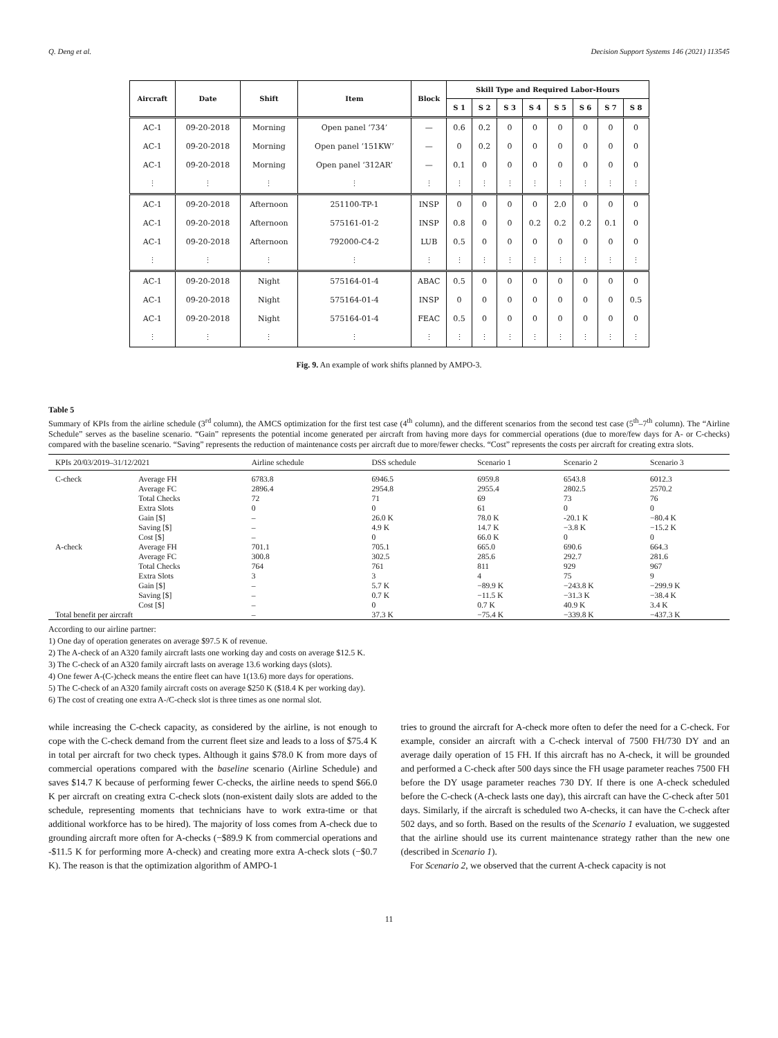Q. Deng et al. Decision Support Systems 146 (2021) 113545
| Aircraft | Date | Shift | Item | Block | Skill Type and Required Labor-Hours | | | | | | | |
| --- | --- | --- | --- | --- | --- | --- | --- | --- | --- | --- | --- | --- |
| | | | | | S 1 | S 2 | S 3 | S 4 | S 5 | S 6 | S 7 | S 8 |
| AC-1 | 09-20-2018 | Morning | Open panel ‘734’ | — | 0.6 | 0.2 | 0 | 0 | 0 | 0 | 0 | 0 |
| AC-1 | 09-20-2018 | Morning | Open panel ‘151KW’ | — | 0 | 0.2 | 0 | 0 | 0 | 0 | 0 | 0 |
| AC-1 | 09-20-2018 | Morning | Open panel ‘312AR’ | — | 0.1 | 0 | 0 | 0 | 0 | 0 | 0 | 0 |
| ⋮ | ⋮ | ⋮ | ⋮ | ⋮ | ⋮ | ⋮ | ⋮ | ⋮ | ⋮ | ⋮ | ⋮ | ⋮ |
| AC-1 | 09-20-2018 | Afternoon | 251100-TP-1 | INSP | 0 | 0 | 0 | 0 | 2.0 | 0 | 0 | 0 |
| AC-1 | 09-20-2018 | Afternoon | 575161-01-2 | INSP | 0.8 | 0 | 0 | 0.2 | 0.2 | 0.2 | 0.1 | 0 |
| AC-1 | 09-20-2018 | Afternoon | 792000-C4-2 | LUB | 0.5 | 0 | 0 | 0 | 0 | 0 | 0 | 0 |
| ⋮ | ⋮ | ⋮ | ⋮ | ⋮ | ⋮ | ⋮ | ⋮ | ⋮ | ⋮ | ⋮ | ⋮ | ⋮ |
| AC-1 | 09-20-2018 | Night | 575164-01-4 | ABAC | 0.5 | 0 | 0 | 0 | 0 | 0 | 0 | 0 |
| AC-1 | 09-20-2018 | Night | 575164-01-4 | INSP | 0 | 0 | 0 | 0 | 0 | 0 | 0 | 0.5 |
| AC-1 | 09-20-2018 | Night | 575164-01-4 | FEAC | 0.5 | 0 | 0 | 0 | 0 | 0 | 0 | 0 |
| ⋮ | ⋮ | ⋮ | ⋮ | ⋮ | ⋮ | ⋮ | ⋮ | ⋮ | ⋮ | ⋮ | ⋮ | ⋮ |
Fig. 9. An example of work shifts planned by AMPO-3.
Table 5
Summary of KPIs from the airline schedule (3<sup>rd</sup> column), the AMCS optimization for the first test case (4<sup>th</sup> column), and the different scenarios from the second test case (5<sup>th</sup>–7<sup>th</sup> column). The “Airline Schedule” serves as the baseline scenario. “Gain” represents the potential income generated per aircraft from having more days for commercial operations (due to more/few days for A- or C-checks) compared with the baseline scenario. “Saving” represents the reduction of maintenance costs per aircraft due to more/fewer checks. “Cost” represents the costs per aircraft for creating extra slots.
| KPIs 20/03/2019–31/12/2021 | | Airline schedule | DSS schedule | Scenario 1 | Scenario 2 | Scenario 3 |
| --- | --- | --- | --- | --- | --- | --- |
| C-check | Average FH | 6783.8 | 6946.5 | 6959.8 | 6543.8 | 6012.3 |
| | Average FC | 2896.4 | 2954.8 | 2955.4 | 2802.5 | 2570.2 |
| | Total Checks | 72 | 71 | 69 | 73 | 76 |
| | Extra Slots | 0 | 0 | 61 | 0 | 0 |
| | Gain [$] | – | 26.0 K | 78.0 K | -20.1 K | −80.4 K |
| | Saving [$] | – | 4.9 K | 14.7 K | −3.8 K | −15.2 K |
| | Cost [$] | – | 0 | 66.0 K | 0 | 0 |
| A-check | Average FH | 701.1 | 705.1 | 665.0 | 690.6 | 664.3 |
| | Average FC | 300.8 | 302.5 | 285.6 | 292.7 | 281.6 |
| | Total Checks | 764 | 761 | 811 | 929 | 967 |
| | Extra Slots | 3 | 3 | 4 | 75 | 9 |
| | Gain [$] | – | 5.7 K | −89.9 K | −243.8 K | −299.9 K |
| | Saving [$] | – | 0.7 K | −11.5 K | −31.3 K | −38.4 K |
| | Cost [$] | – | 0 | 0.7 K | 40.9 K | 3.4 K |
| Total benefit per aircraft | | – | 37.3 K | −75.4 K | −339.8 K | −437.3 K |
According to our airline partner:
1) One day of operation generates on average $97.5 K of revenue.
2) The A-check of an A320 family aircraft lasts one working day and costs on average $12.5 K.
3) The C-check of an A320 family aircraft lasts on average 13.6 working days (slots).
4) One fewer A-(C-)check means the entire fleet can have 1(13.6) more days for operations.
5) The C-check of an A320 family aircraft costs on average $250 K ($18.4 K per working day).
6) The cost of creating one extra A-/C-check slot is three times as one normal slot.
while increasing the C-check capacity, as considered by the airline, is not enough to cope with the C-check demand from the current fleet size and leads to a loss of $75.4 K in total per aircraft for two check types. Although it gains $78.0 K from more days of commercial operations compared with the baseline scenario (Airline Schedule) and saves $14.7 K because of performing fewer C-checks, the airline needs to spend $66.0 K per aircraft on creating extra C-check slots (non-existent daily slots are added to the schedule, representing moments that technicians have to work extra-time or that additional workforce has to be hired). The majority of loss comes from A-check due to grounding aircraft more often for A-checks (−$89.9 K from commercial operations and -$11.5 K for performing more A-check) and creating more extra A-check slots (−$0.7 K). The reason is that the optimization algorithm of AMPO-1
tries to ground the aircraft for A-check more often to defer the need for a C-check. For example, consider an aircraft with a C-check interval of 7500 FH/730 DY and an average daily operation of 15 FH. If this aircraft has no A-check, it will be grounded and performed a C-check after 500 days since the FH usage parameter reaches 7500 FH before the DY usage parameter reaches 730 DY. If there is one A-check scheduled before the C-check (A-check lasts one day), this aircraft can have the C-check after 501 days. Similarly, if the aircraft is scheduled two A-checks, it can have the C-check after 502 days, and so forth. Based on the results of the Scenario 1 evaluation, we suggested that the airline should use its current maintenance strategy rather than the new one (described in Scenario 1).
For Scenario 2, we observed that the current A-check capacity is not
11